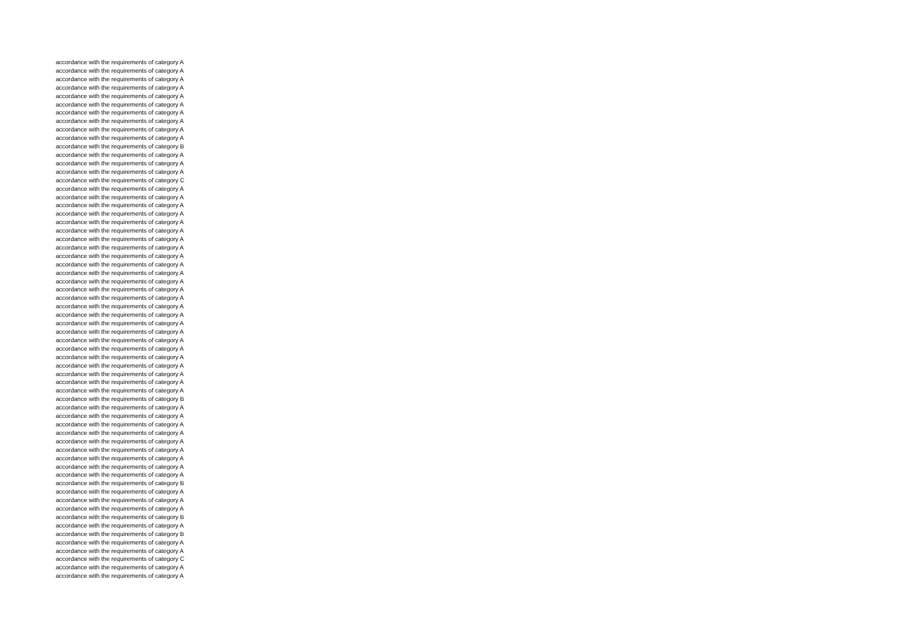accordance with the requirements of category A
accordance with the requirements of category A
accordance with the requirements of category A
accordance with the requirements of category A
accordance with the requirements of category A
accordance with the requirements of category A
accordance with the requirements of category A
accordance with the requirements of category A
accordance with the requirements of category A
accordance with the requirements of category A
accordance with the requirements of category B
accordance with the requirements of category A
accordance with the requirements of category A
accordance with the requirements of category A
accordance with the requirements of category C
accordance with the requirements of category A
accordance with the requirements of category A
accordance with the requirements of category A
accordance with the requirements of category A
accordance with the requirements of category A
accordance with the requirements of category A
accordance with the requirements of category A
accordance with the requirements of category A
accordance with the requirements of category A
accordance with the requirements of category A
accordance with the requirements of category A
accordance with the requirements of category A
accordance with the requirements of category A
accordance with the requirements of category A
accordance with the requirements of category A
accordance with the requirements of category A
accordance with the requirements of category A
accordance with the requirements of category A
accordance with the requirements of category A
accordance with the requirements of category A
accordance with the requirements of category A
accordance with the requirements of category A
accordance with the requirements of category A
accordance with the requirements of category A
accordance with the requirements of category A
accordance with the requirements of category B
accordance with the requirements of category A
accordance with the requirements of category A
accordance with the requirements of category A
accordance with the requirements of category A
accordance with the requirements of category A
accordance with the requirements of category A
accordance with the requirements of category A
accordance with the requirements of category A
accordance with the requirements of category A
accordance with the requirements of category B
accordance with the requirements of category A
accordance with the requirements of category A
accordance with the requirements of category A
accordance with the requirements of category B
accordance with the requirements of category A
accordance with the requirements of category B
accordance with the requirements of category A
accordance with the requirements of category A
accordance with the requirements of category C
accordance with the requirements of category A
accordance with the requirements of category A